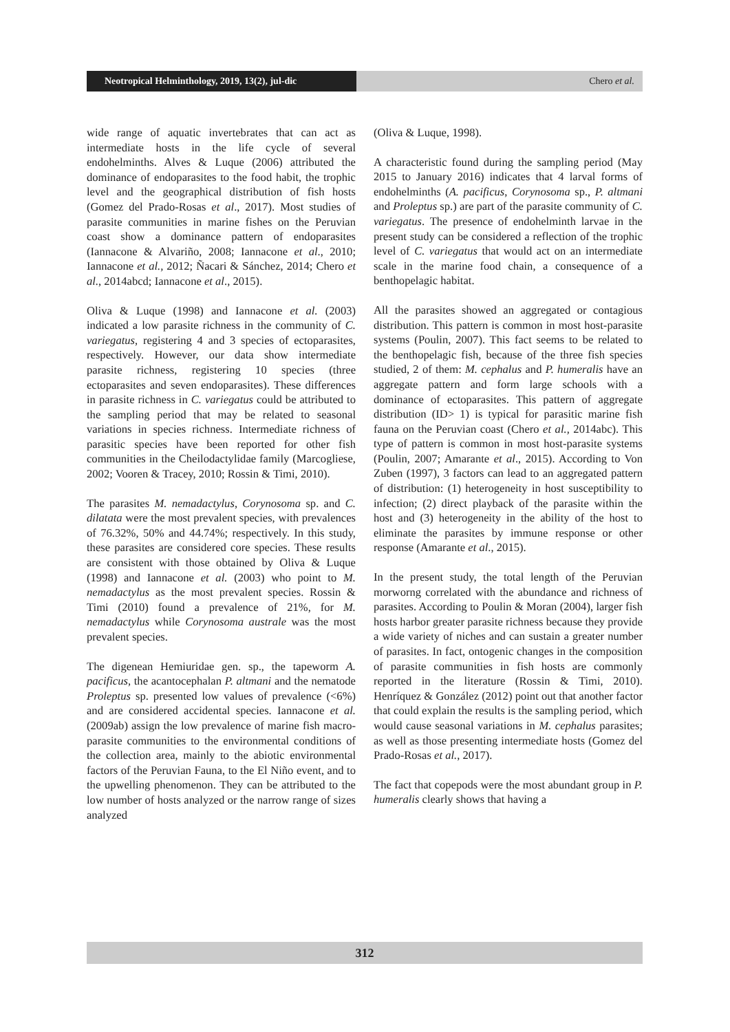Neotropical Helminthology, 2019, 13(2), jul-dic
Chero et al.
wide range of aquatic invertebrates that can act as intermediate hosts in the life cycle of several endohelminths. Alves & Luque (2006) attributed the dominance of endoparasites to the food habit, the trophic level and the geographical distribution of fish hosts (Gomez del Prado-Rosas et al., 2017). Most studies of parasite communities in marine fishes on the Peruvian coast show a dominance pattern of endoparasites (Iannacone & Alvariño, 2008; Iannacone et al., 2010; Iannacone et al., 2012; Ñacari & Sánchez, 2014; Chero et al., 2014abcd; Iannacone et al., 2015).
Oliva & Luque (1998) and Iannacone et al. (2003) indicated a low parasite richness in the community of C. variegatus, registering 4 and 3 species of ectoparasites, respectively. However, our data show intermediate parasite richness, registering 10 species (three ectoparasites and seven endoparasites). These differences in parasite richness in C. variegatus could be attributed to the sampling period that may be related to seasonal variations in species richness. Intermediate richness of parasitic species have been reported for other fish communities in the Cheilodactylidae family (Marcogliese, 2002; Vooren & Tracey, 2010; Rossin & Timi, 2010).
The parasites M. nemadactylus, Corynosoma sp. and C. dilatata were the most prevalent species, with prevalences of 76.32%, 50% and 44.74%; respectively. In this study, these parasites are considered core species. These results are consistent with those obtained by Oliva & Luque (1998) and Iannacone et al. (2003) who point to M. nemadactylus as the most prevalent species. Rossin & Timi (2010) found a prevalence of 21%, for M. nemadactylus while Corynosoma australe was the most prevalent species.
The digenean Hemiuridae gen. sp., the tapeworm A. pacificus, the acantocephalan P. altmani and the nematode Proleptus sp. presented low values of prevalence (<6%) and are considered accidental species. Iannacone et al. (2009ab) assign the low prevalence of marine fish macro-parasite communities to the environmental conditions of the collection area, mainly to the abiotic environmental factors of the Peruvian Fauna, to the El Niño event, and to the upwelling phenomenon. They can be attributed to the low number of hosts analyzed or the narrow range of sizes analyzed
(Oliva & Luque, 1998).
A characteristic found during the sampling period (May 2015 to January 2016) indicates that 4 larval forms of endohelminths (A. pacificus, Corynosoma sp., P. altmani and Proleptus sp.) are part of the parasite community of C. variegatus. The presence of endohelminth larvae in the present study can be considered a reflection of the trophic level of C. variegatus that would act on an intermediate scale in the marine food chain, a consequence of a benthopelagic habitat.
All the parasites showed an aggregated or contagious distribution. This pattern is common in most host-parasite systems (Poulin, 2007). This fact seems to be related to the benthopelagic fish, because of the three fish species studied, 2 of them: M. cephalus and P. humeralis have an aggregate pattern and form large schools with a dominance of ectoparasites. This pattern of aggregate distribution (ID> 1) is typical for parasitic marine fish fauna on the Peruvian coast (Chero et al., 2014abc). This type of pattern is common in most host-parasite systems (Poulin, 2007; Amarante et al., 2015). According to Von Zuben (1997), 3 factors can lead to an aggregated pattern of distribution: (1) heterogeneity in host susceptibility to infection; (2) direct playback of the parasite within the host and (3) heterogeneity in the ability of the host to eliminate the parasites by immune response or other response (Amarante et al., 2015).
In the present study, the total length of the Peruvian morworng correlated with the abundance and richness of parasites. According to Poulin & Moran (2004), larger fish hosts harbor greater parasite richness because they provide a wide variety of niches and can sustain a greater number of parasites. In fact, ontogenic changes in the composition of parasite communities in fish hosts are commonly reported in the literature (Rossin & Timi, 2010). Henríquez & González (2012) point out that another factor that could explain the results is the sampling period, which would cause seasonal variations in M. cephalus parasites; as well as those presenting intermediate hosts (Gomez del Prado-Rosas et al., 2017).
The fact that copepods were the most abundant group in P. humeralis clearly shows that having a
312